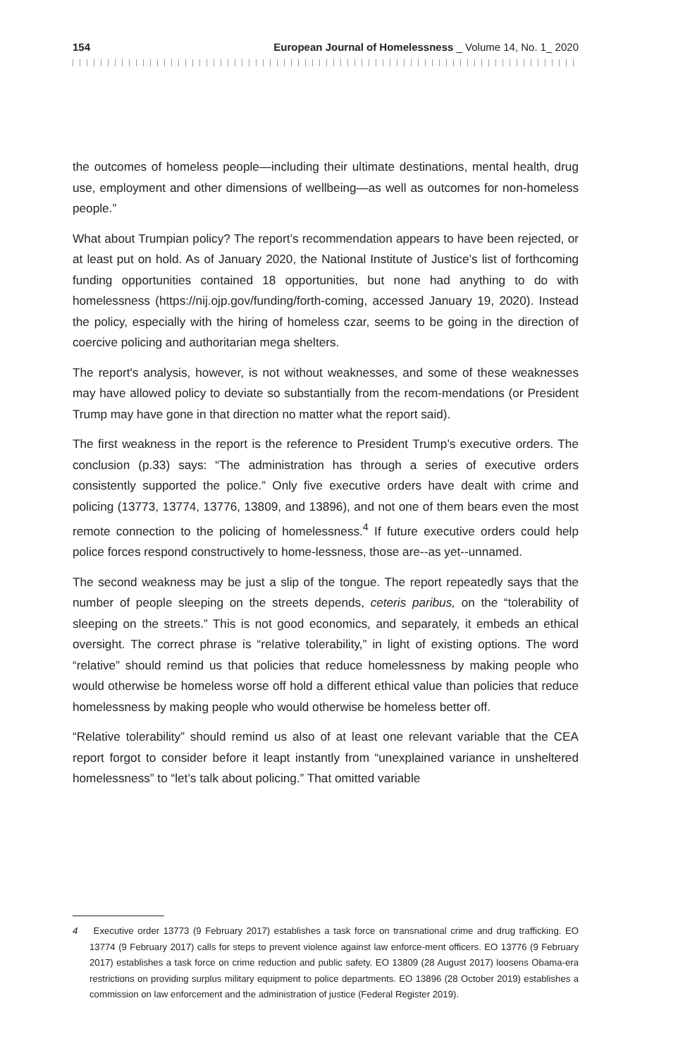154 European Journal of Homelessness _ Volume 14, No. 1_ 2020
the outcomes of homeless people—including their ultimate destinations, mental health, drug use, employment and other dimensions of wellbeing—as well as outcomes for non-homeless people.”
What about Trumpian policy? The report’s recommendation appears to have been rejected, or at least put on hold. As of January 2020, the National Institute of Justice’s list of forthcoming funding opportunities contained 18 opportunities, but none had anything to do with homelessness (https://nij.ojp.gov/funding/forth-coming, accessed January 19, 2020). Instead the policy, especially with the hiring of homeless czar, seems to be going in the direction of coercive policing and authoritarian mega shelters.
The report's analysis, however, is not without weaknesses, and some of these weaknesses may have allowed policy to deviate so substantially from the recom-mendations (or President Trump may have gone in that direction no matter what the report said).
The first weakness in the report is the reference to President Trump’s executive orders. The conclusion (p.33) says: “The administration has through a series of executive orders consistently supported the police.” Only five executive orders have dealt with crime and policing (13773, 13774, 13776, 13809, and 13896), and not one of them bears even the most remote connection to the policing of homelessness.<sup>4</sup> If future executive orders could help police forces respond constructively to home-lessness, those are--as yet--unnamed.
The second weakness may be just a slip of the tongue. The report repeatedly says that the number of people sleeping on the streets depends, ceteris paribus, on the “tolerability of sleeping on the streets.” This is not good economics, and separately, it embeds an ethical oversight. The correct phrase is “relative tolerability,” in light of existing options. The word “relative” should remind us that policies that reduce homelessness by making people who would otherwise be homeless worse off hold a different ethical value than policies that reduce homelessness by making people who would otherwise be homeless better off.
“Relative tolerability” should remind us also of at least one relevant variable that the CEA report forgot to consider before it leapt instantly from “unexplained variance in unsheltered homelessness” to “let’s talk about policing.” That omitted variable
4 Executive order 13773 (9 February 2017) establishes a task force on transnational crime and drug trafficking. EO 13774 (9 February 2017) calls for steps to prevent violence against law enforce-ment officers. EO 13776 (9 February 2017) establishes a task force on crime reduction and public safety. EO 13809 (28 August 2017) loosens Obama-era restrictions on providing surplus military equipment to police departments. EO 13896 (28 October 2019) establishes a commission on law enforcement and the administration of justice (Federal Register 2019).